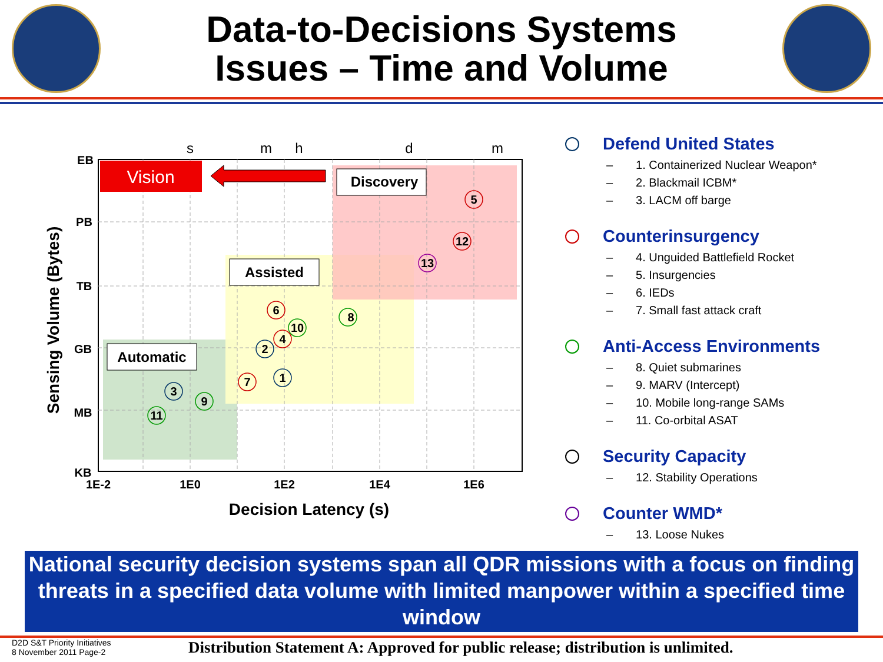Data-to-Decisions Systems
Issues – Time and Volume
Vision
Discovery
Assisted
Automatic
EB
PB
TB
GB
MB
KB
1E-2
1E0
1E2
1E4
1E6
s
m
h
d
m
Decision Latency (s)
Sensing Volume (Bytes)
5
12
13
6
8
10
4
2
1
7
3
9
11
Defend United States
– 1. Containerized Nuclear Weapon*
– 2. Blackmail ICBM*
– 3. LACM off barge
Counterinsurgency
– 4. Unguided Battlefield Rocket
– 5. Insurgencies
– 6. IEDs
– 7. Small fast attack craft
Anti-Access Environments
– 8. Quiet submarines
– 9. MARV (Intercept)
– 10. Mobile long-range SAMs
– 11. Co-orbital ASAT
Security Capacity
– 12. Stability Operations
Counter WMD*
– 13. Loose Nukes
National security decision systems span all QDR missions with a focus on finding threats in a specified data volume with limited manpower within a specified time window
D2D S&T Priority Initiatives
8 November 2011 Page-2
Distribution Statement A: Approved for public release; distribution is unlimited.